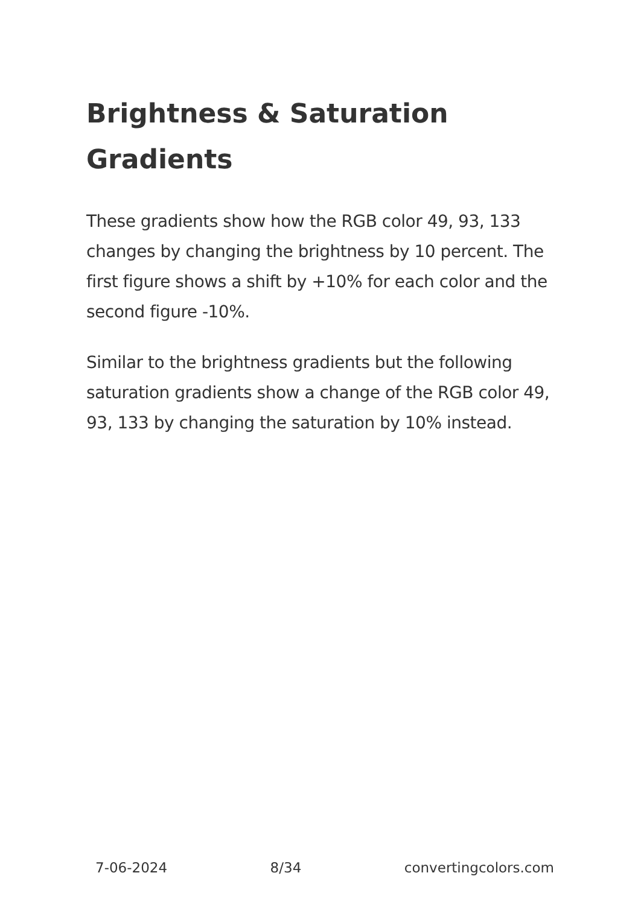Brightness & Saturation Gradients
These gradients show how the RGB color 49, 93, 133 changes by changing the brightness by 10 percent. The first figure shows a shift by +10% for each color and the second figure -10%.
Similar to the brightness gradients but the following saturation gradients show a change of the RGB color 49, 93, 133 by changing the saturation by 10% instead.
7-06-2024 8/34 convertingcolors.com